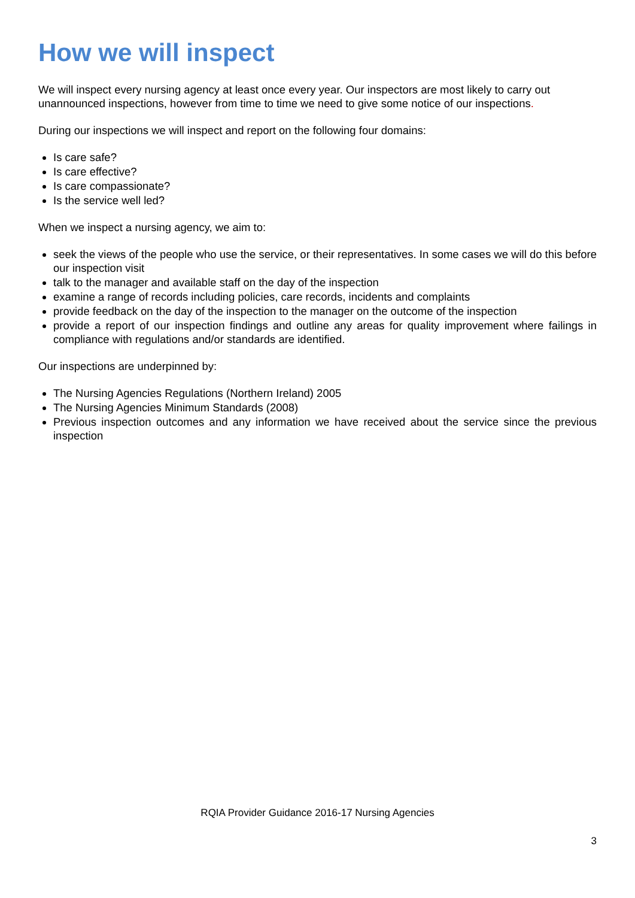How we will inspect
We will inspect every nursing agency at least once every year. Our inspectors are most likely to carry out unannounced inspections, however from time to time we need to give some notice of our inspections.
During our inspections we will inspect and report on the following four domains:
Is care safe?
Is care effective?
Is care compassionate?
Is the service well led?
When we inspect a nursing agency, we aim to:
seek the views of the people who use the service, or their representatives. In some cases we will do this before our inspection visit
talk to the manager and available staff on the day of the inspection
examine a range of records including policies, care records, incidents and complaints
provide feedback on the day of the inspection to the manager on the outcome of the inspection
provide a report of our inspection findings and outline any areas for quality improvement where failings in compliance with regulations and/or standards are identified.
Our inspections are underpinned by:
The Nursing Agencies Regulations (Northern Ireland) 2005
The Nursing Agencies Minimum Standards (2008)
Previous inspection outcomes and any information we have received about the service since the previous inspection
RQIA Provider Guidance 2016-17 Nursing Agencies
3